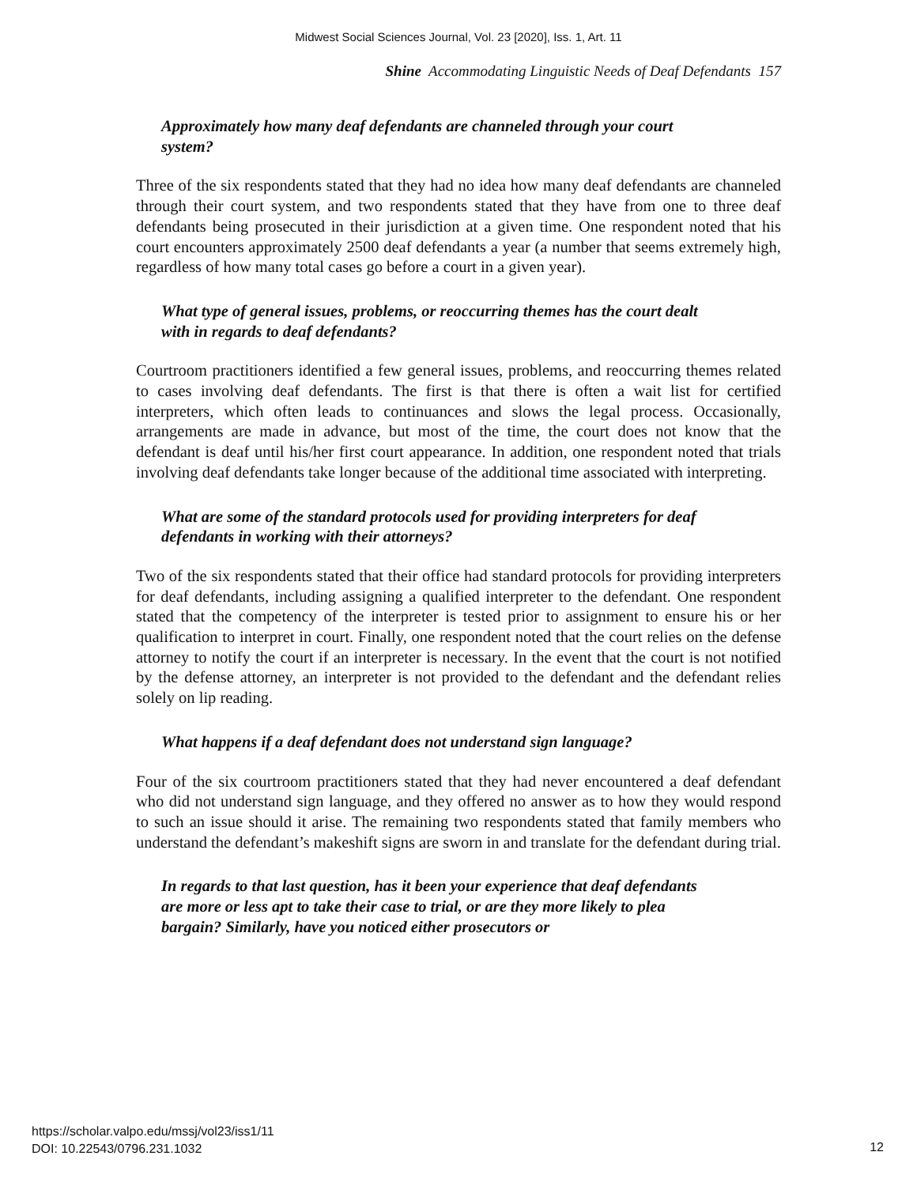Midwest Social Sciences Journal, Vol. 23 [2020], Iss. 1, Art. 11
Shine Accommodating Linguistic Needs of Deaf Defendants 157
Approximately how many deaf defendants are channeled through your court system?
Three of the six respondents stated that they had no idea how many deaf defendants are channeled through their court system, and two respondents stated that they have from one to three deaf defendants being prosecuted in their jurisdiction at a given time. One respondent noted that his court encounters approximately 2500 deaf defendants a year (a number that seems extremely high, regardless of how many total cases go before a court in a given year).
What type of general issues, problems, or reoccurring themes has the court dealt with in regards to deaf defendants?
Courtroom practitioners identified a few general issues, problems, and reoccurring themes related to cases involving deaf defendants. The first is that there is often a wait list for certified interpreters, which often leads to continuances and slows the legal process. Occasionally, arrangements are made in advance, but most of the time, the court does not know that the defendant is deaf until his/her first court appearance. In addition, one respondent noted that trials involving deaf defendants take longer because of the additional time associated with interpreting.
What are some of the standard protocols used for providing interpreters for deaf defendants in working with their attorneys?
Two of the six respondents stated that their office had standard protocols for providing interpreters for deaf defendants, including assigning a qualified interpreter to the defendant. One respondent stated that the competency of the interpreter is tested prior to assignment to ensure his or her qualification to interpret in court. Finally, one respondent noted that the court relies on the defense attorney to notify the court if an interpreter is necessary. In the event that the court is not notified by the defense attorney, an interpreter is not provided to the defendant and the defendant relies solely on lip reading.
What happens if a deaf defendant does not understand sign language?
Four of the six courtroom practitioners stated that they had never encountered a deaf defendant who did not understand sign language, and they offered no answer as to how they would respond to such an issue should it arise. The remaining two respondents stated that family members who understand the defendant’s makeshift signs are sworn in and translate for the defendant during trial.
In regards to that last question, has it been your experience that deaf defendants are more or less apt to take their case to trial, or are they more likely to plea bargain? Similarly, have you noticed either prosecutors or
https://scholar.valpo.edu/mssj/vol23/iss1/11
DOI: 10.22543/0796.231.1032
12